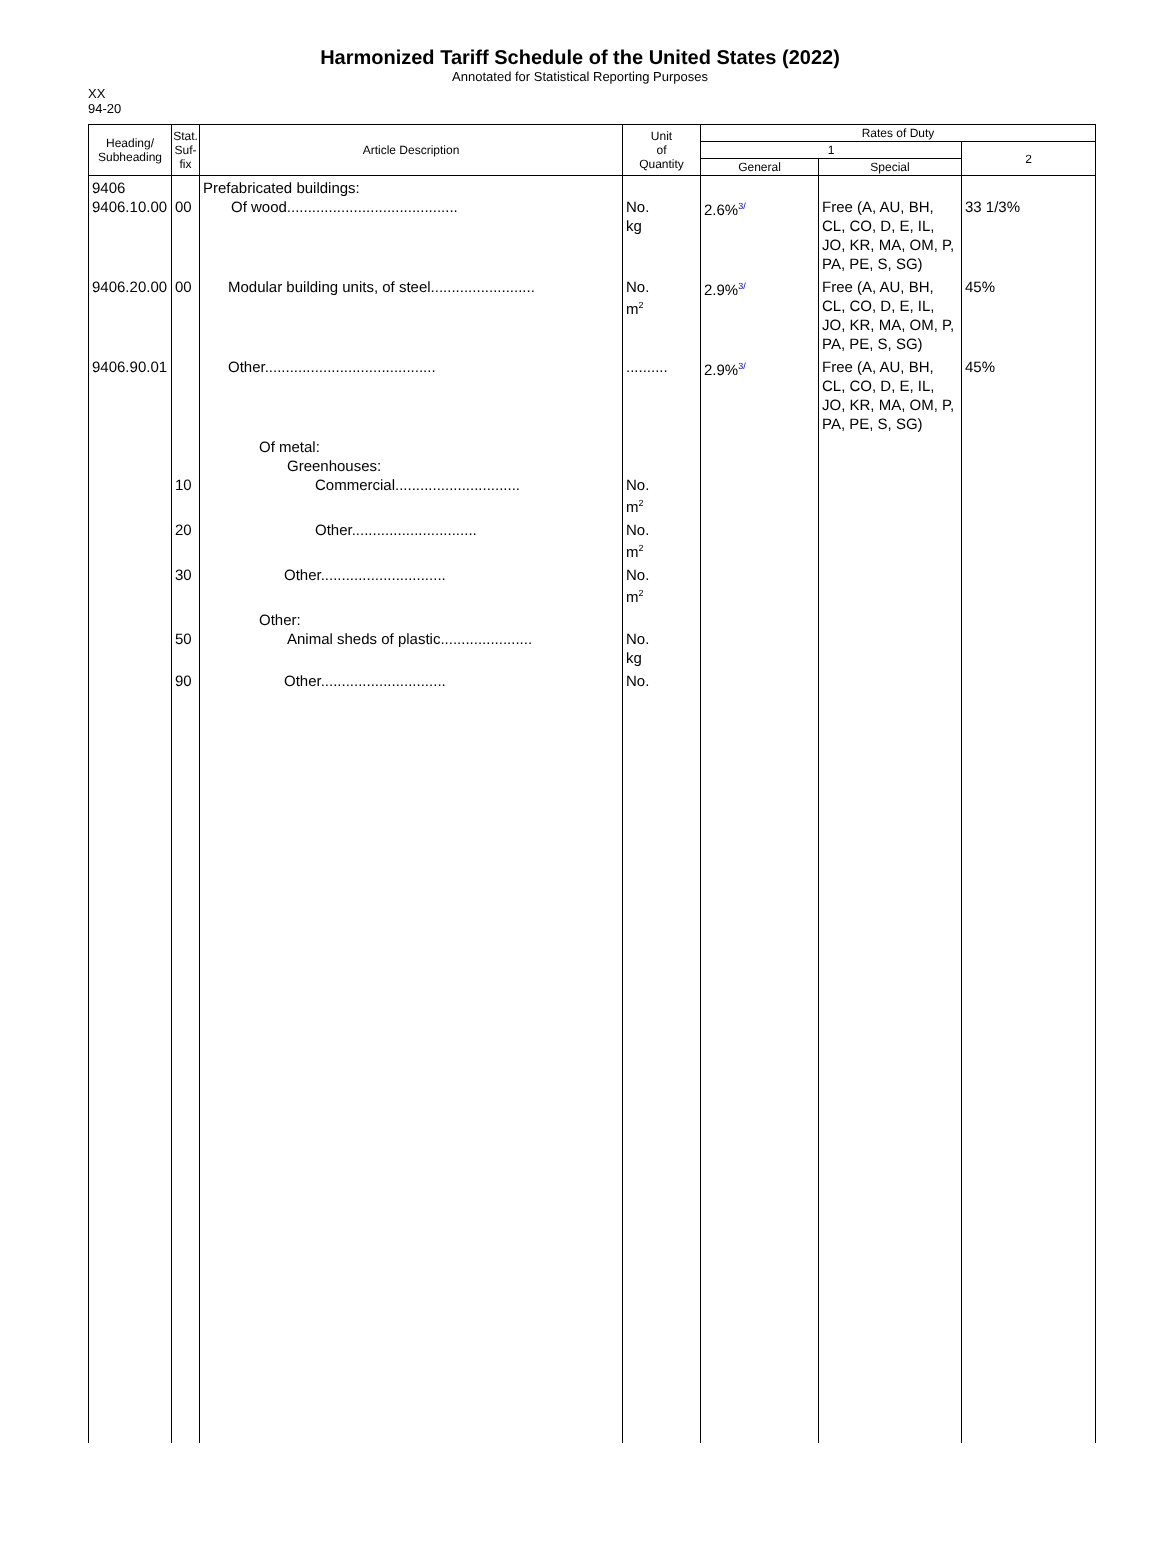Harmonized Tariff Schedule of the United States (2022)
Annotated for Statistical Reporting Purposes
XX
94-20
| Heading/ Subheading | Stat. Suf- fix | Article Description | Unit of Quantity | Rates of Duty | | |
| --- | --- | --- | --- | --- | --- | --- |
| | | | | 1 | | 2 |
| | | | | General | Special | |
| 9406 9406.10.00 | 00 | Prefabricated buildings: Of wood......................................... | No. kg | 2.6%<sup>3/</sup> | Free (A, AU, BH, CL, CO, D, E, IL, JO, KR, MA, OM, P, PA, PE, S, SG) | 33 1/3% |
| 9406.20.00 | 00 | Modular building units, of steel......................... | No. m<sup>2</sup> | 2.9%<sup>3/</sup> | Free (A, AU, BH, CL, CO, D, E, IL, JO, KR, MA, OM, P, PA, PE, S, SG) | 45% |
| 9406.90.01 | | Other......................................... | .......... | 2.9%<sup>3/</sup> | Free (A, AU, BH, CL, CO, D, E, IL, JO, KR, MA, OM, P, PA, PE, S, SG) | 45% |
| | 10 | Of metal: Greenhouses: Commercial.............................. | No. m<sup>2</sup> | | | |
| | 20 | Other.............................. | No. m<sup>2</sup> | | | |
| | 30 | Other.............................. | No. m<sup>2</sup> | | | |
| | 50 | Other: Animal sheds of plastic...................... | No. kg | | | |
| | 90 | Other.............................. | No. | | | |